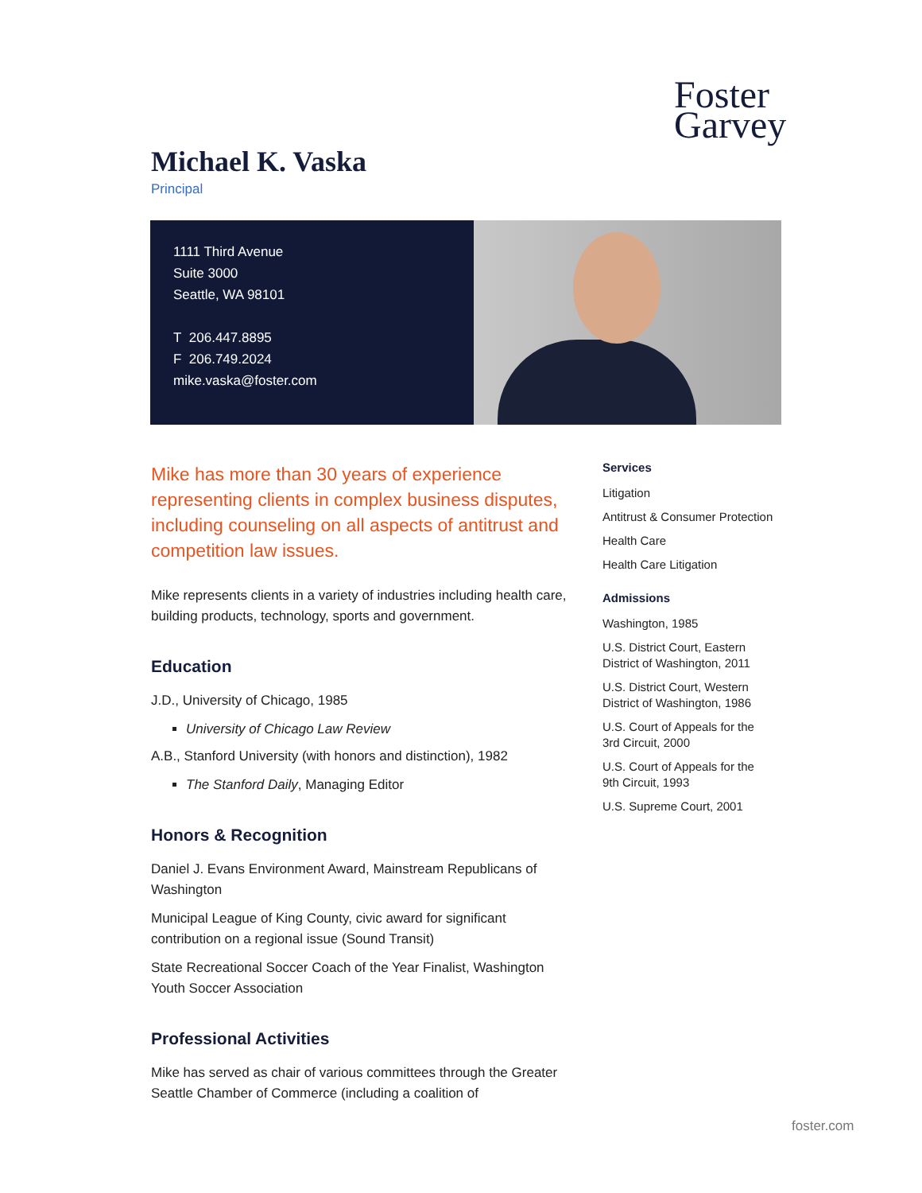Foster
Garvey
Michael K. Vaska
Principal
1111 Third Avenue
Suite 3000
Seattle, WA 98101
T 206.447.8895
F 206.749.2024
mike.vaska@foster.com
Mike has more than 30 years of experience representing clients in complex business disputes, including counseling on all aspects of antitrust and competition law issues.
Mike represents clients in a variety of industries including health care, building products, technology, sports and government.
Education
J.D., University of Chicago, 1985
University of Chicago Law Review
A.B., Stanford University (with honors and distinction), 1982
The Stanford Daily, Managing Editor
Honors & Recognition
Daniel J. Evans Environment Award, Mainstream Republicans of Washington
Municipal League of King County, civic award for significant contribution on a regional issue (Sound Transit)
State Recreational Soccer Coach of the Year Finalist, Washington Youth Soccer Association
Professional Activities
Mike has served as chair of various committees through the Greater Seattle Chamber of Commerce (including a coalition of
Services
Litigation
Antitrust & Consumer Protection
Health Care
Health Care Litigation
Admissions
Washington, 1985
U.S. District Court, Eastern District of Washington, 2011
U.S. District Court, Western District of Washington, 1986
U.S. Court of Appeals for the 3rd Circuit, 2000
U.S. Court of Appeals for the 9th Circuit, 1993
U.S. Supreme Court, 2001
foster.com